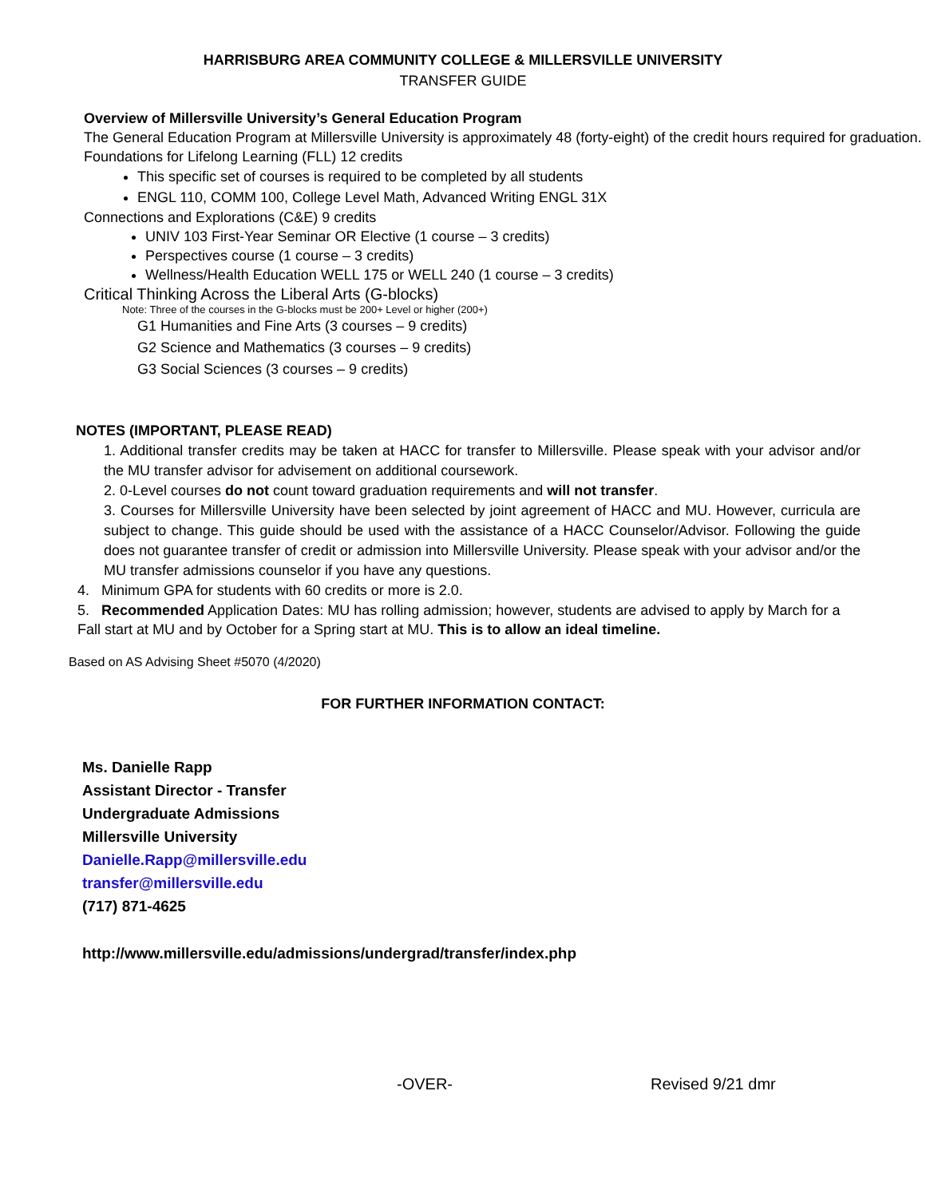HARRISBURG AREA COMMUNITY COLLEGE & MILLERSVILLE UNIVERSITY
TRANSFER GUIDE
Overview of Millersville University’s General Education Program
The General Education Program at Millersville University is approximately 48 (forty-eight) of the credit hours required for graduation.
Foundations for Lifelong Learning (FLL) 12 credits
This specific set of courses is required to be completed by all students
ENGL 110, COMM 100, College Level Math, Advanced Writing ENGL 31X
Connections and Explorations (C&E) 9 credits
UNIV 103 First-Year Seminar OR Elective (1 course – 3 credits)
Perspectives course (1 course – 3 credits)
Wellness/Health Education WELL 175 or WELL 240 (1 course – 3 credits)
Critical Thinking Across the Liberal Arts (G-blocks)
Note: Three of the courses in the G-blocks must be 200+ Level or higher (200+)
G1 Humanities and Fine Arts (3 courses – 9 credits)
G2 Science and Mathematics (3 courses – 9 credits)
G3 Social Sciences (3 courses – 9 credits)
NOTES (IMPORTANT, PLEASE READ)
1. Additional transfer credits may be taken at HACC for transfer to Millersville. Please speak with your advisor and/or the MU transfer advisor for advisement on additional coursework.
2. 0-Level courses do not count toward graduation requirements and will not transfer.
3. Courses for Millersville University have been selected by joint agreement of HACC and MU. However, curricula are subject to change. This guide should be used with the assistance of a HACC Counselor/Advisor. Following the guide does not guarantee transfer of credit or admission into Millersville University. Please speak with your advisor and/or the MU transfer admissions counselor if you have any questions.
4. Minimum GPA for students with 60 credits or more is 2.0.
5. Recommended Application Dates: MU has rolling admission; however, students are advised to apply by March for a Fall start at MU and by October for a Spring start at MU. This is to allow an ideal timeline.
Based on AS Advising Sheet #5070 (4/2020)
FOR FURTHER INFORMATION CONTACT:
Ms. Danielle Rapp
Assistant Director - Transfer
Undergraduate Admissions
Millersville University
Danielle.Rapp@millersville.edu
transfer@millersville.edu
(717) 871-4625
http://www.millersville.edu/admissions/undergrad/transfer/index.php
-OVER- Revised 9/21 dmr